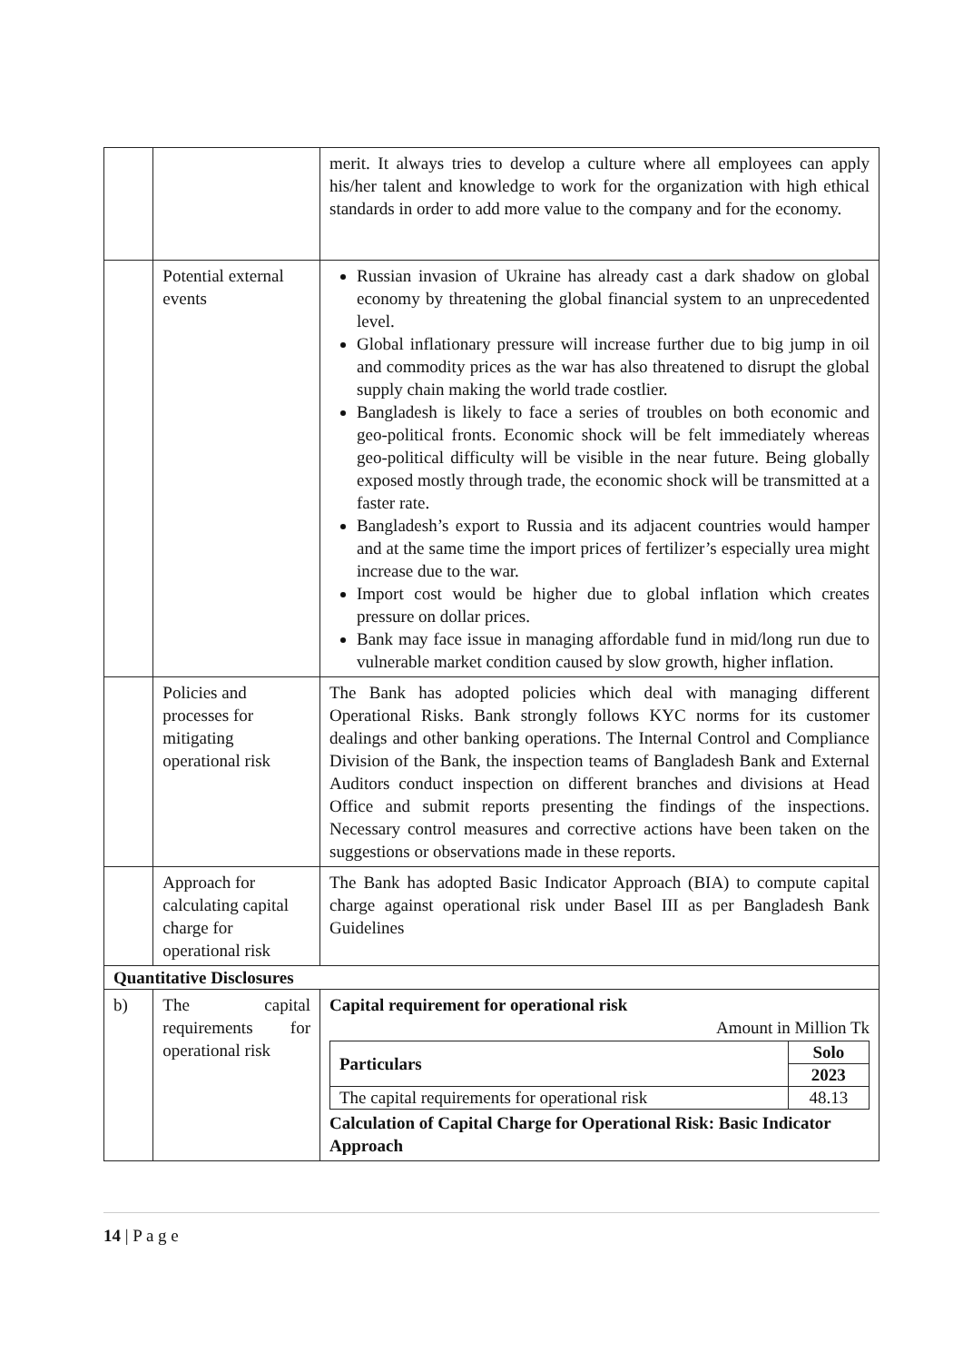| | | merit. It always tries to develop a culture where all employees can apply his/her talent and knowledge to work for the organization with high ethical standards in order to add more value to the company and for the economy. |
| | Potential external events | Russian invasion of Ukraine has already cast a dark shadow on global economy by threatening the global financial system to an unprecedented level. Global inflationary pressure will increase further due to big jump in oil and commodity prices as the war has also threatened to disrupt the global supply chain making the world trade costlier. Bangladesh is likely to face a series of troubles on both economic and geo-political fronts. Economic shock will be felt immediately whereas geo-political difficulty will be visible in the near future. Being globally exposed mostly through trade, the economic shock will be transmitted at a faster rate. Bangladesh’s export to Russia and its adjacent countries would hamper and at the same time the import prices of fertilizer’s especially urea might increase due to the war. Import cost would be higher due to global inflation which creates pressure on dollar prices. Bank may face issue in managing affordable fund in mid/long run due to vulnerable market condition caused by slow growth, higher inflation. |
| | Policies and processes for mitigating operational risk | The Bank has adopted policies which deal with managing different Operational Risks. Bank strongly follows KYC norms for its customer dealings and other banking operations. The Internal Control and Compliance Division of the Bank, the inspection teams of Bangladesh Bank and External Auditors conduct inspection on different branches and divisions at Head Office and submit reports presenting the findings of the inspections. Necessary control measures and corrective actions have been taken on the suggestions or observations made in these reports. |
| | Approach for calculating capital charge for operational risk | The Bank has adopted Basic Indicator Approach (BIA) to compute capital charge against operational risk under Basel III as per Bangladesh Bank Guidelines |
| Quantitative Disclosures | | |
| b) | The capital requirements for operational risk | Capital requirement for operational risk Amount in Million Tk / Particulars / Solo / / --- / --- / / / 2023 / / The capital requirements for operational risk / 48.13 / Calculation of Capital Charge for Operational Risk: Basic Indicator Approach |
14 | P a g e